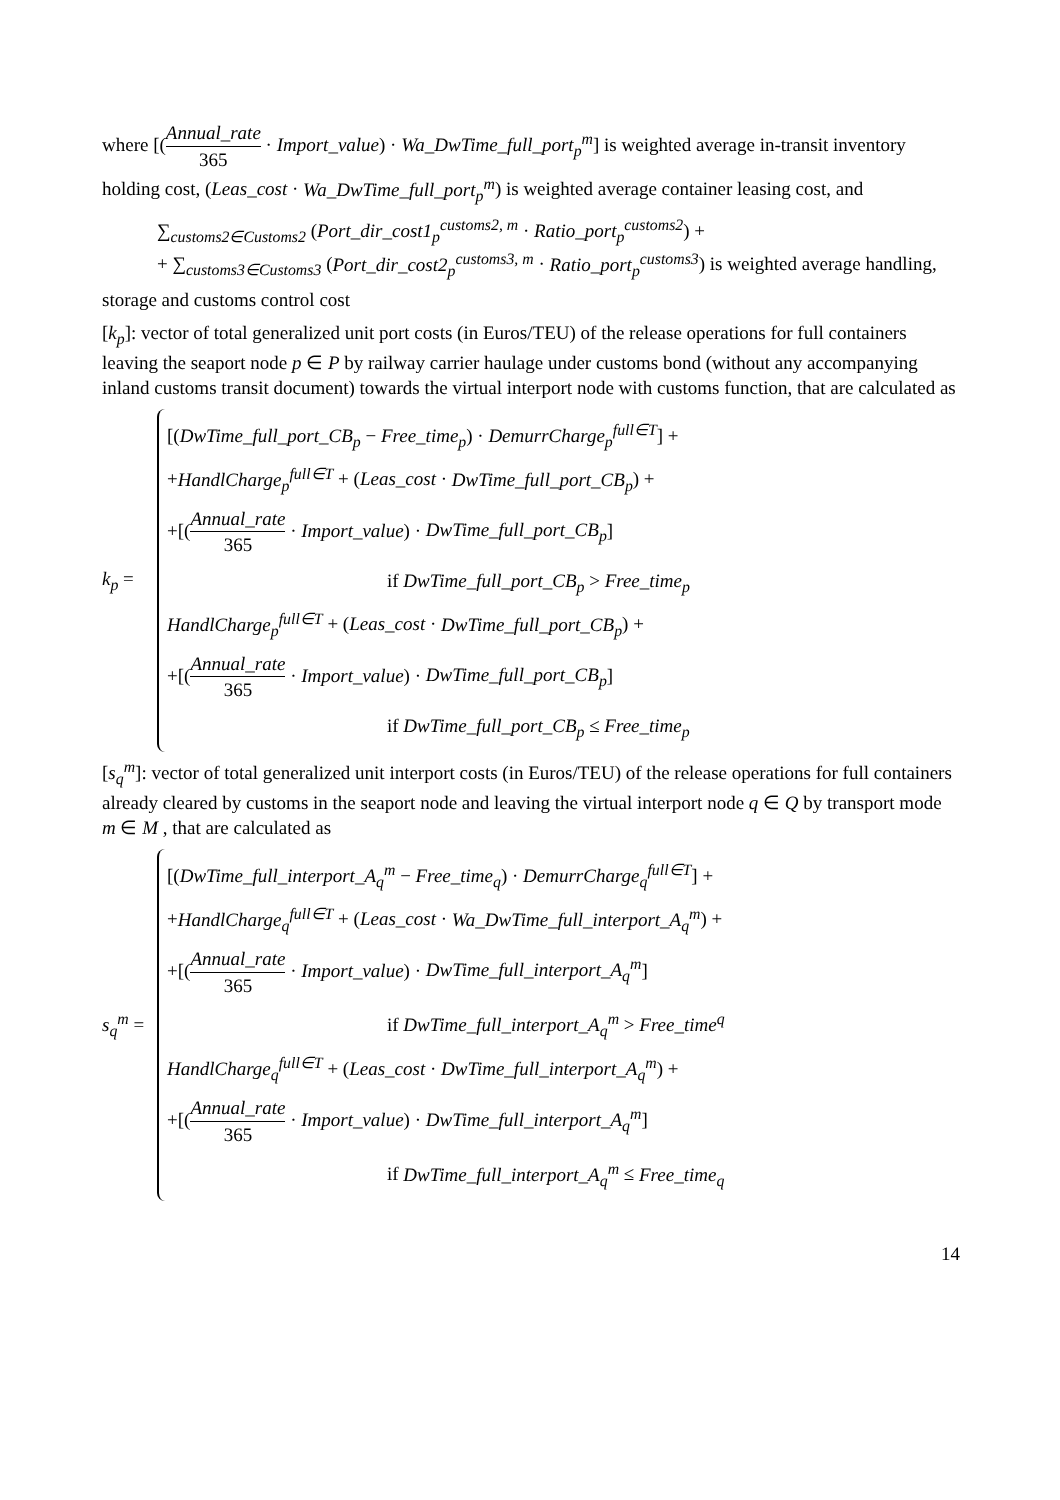where [(Annual_rate 365 · Import_value) · Wa_DwTime_full_port<sub>p</sub><sup>m</sup>] is weighted average in-transit inventory holding cost, (Leas_cost · Wa_DwTime_full_port<sub>p</sub><sup>m</sup>) is weighted average container leasing cost, and
∑<sub>customs2∈Customs2</sub> (Port_dir_cost1<sub>p</sub><sup>customs2, m</sup> · Ratio_port<sub>p</sub><sup>customs2</sup>) +
+ ∑<sub>customs3∈Customs3</sub> (Port_dir_cost2<sub>p</sub><sup>customs3, m</sup> · Ratio_port<sub>p</sub><sup>customs3</sup>) is weighted average handling,
storage and customs control cost
[k<sub>p</sub>]: vector of total generalized unit port costs (in Euros/TEU) of the release operations for full containers leaving the seaport node p ∈ P by railway carrier haulage under customs bond (without any accompanying inland customs transit document) towards the virtual interport node with customs function, that are calculated as
k<sub>p</sub> =
[(DwTime_full_port_CB<sub>p</sub> − Free_time<sub>p</sub>) · DemurrCharge<sub>p</sub><sup>full∈T</sup>] +
+HandlCharge<sub>p</sub><sup>full∈T</sup> + (Leas_cost · DwTime_full_port_CB<sub>p</sub>) +
+[(Annual_rate 365 · Import_value) · DwTime_full_port_CB<sub>p</sub>]
if DwTime_full_port_CB<sub>p</sub> > Free_time<sub>p</sub>
HandlCharge<sub>p</sub><sup>full∈T</sup> + (Leas_cost · DwTime_full_port_CB<sub>p</sub>) +
+[(Annual_rate 365 · Import_value) · DwTime_full_port_CB<sub>p</sub>]
if DwTime_full_port_CB<sub>p</sub> ≤ Free_time<sub>p</sub>
[s<sub>q</sub><sup>m</sup>]: vector of total generalized unit interport costs (in Euros/TEU) of the release operations for full containers already cleared by customs in the seaport node and leaving the virtual interport node q ∈ Q by transport mode m ∈ M , that are calculated as
s<sub>q</sub><sup>m</sup> =
[(DwTime_full_interport_A<sub>q</sub><sup>m</sup> − Free_time<sub>q</sub>) · DemurrCharge<sub>q</sub><sup>full∈T</sup>] +
+HandlCharge<sub>q</sub><sup>full∈T</sup> + (Leas_cost · Wa_DwTime_full_interport_A<sub>q</sub><sup>m</sup>) +
+[(Annual_rate 365 · Import_value) · DwTime_full_interport_A<sub>q</sub><sup>m</sup>]
if DwTime_full_interport_A<sub>q</sub><sup>m</sup> > Free_time<sup>q</sup>
HandlCharge<sub>q</sub><sup>full∈T</sup> + (Leas_cost · DwTime_full_interport_A<sub>q</sub><sup>m</sup>) +
+[(Annual_rate 365 · Import_value) · DwTime_full_interport_A<sub>q</sub><sup>m</sup>]
if DwTime_full_interport_A<sub>q</sub><sup>m</sup> ≤ Free_time<sub>q</sub>
14